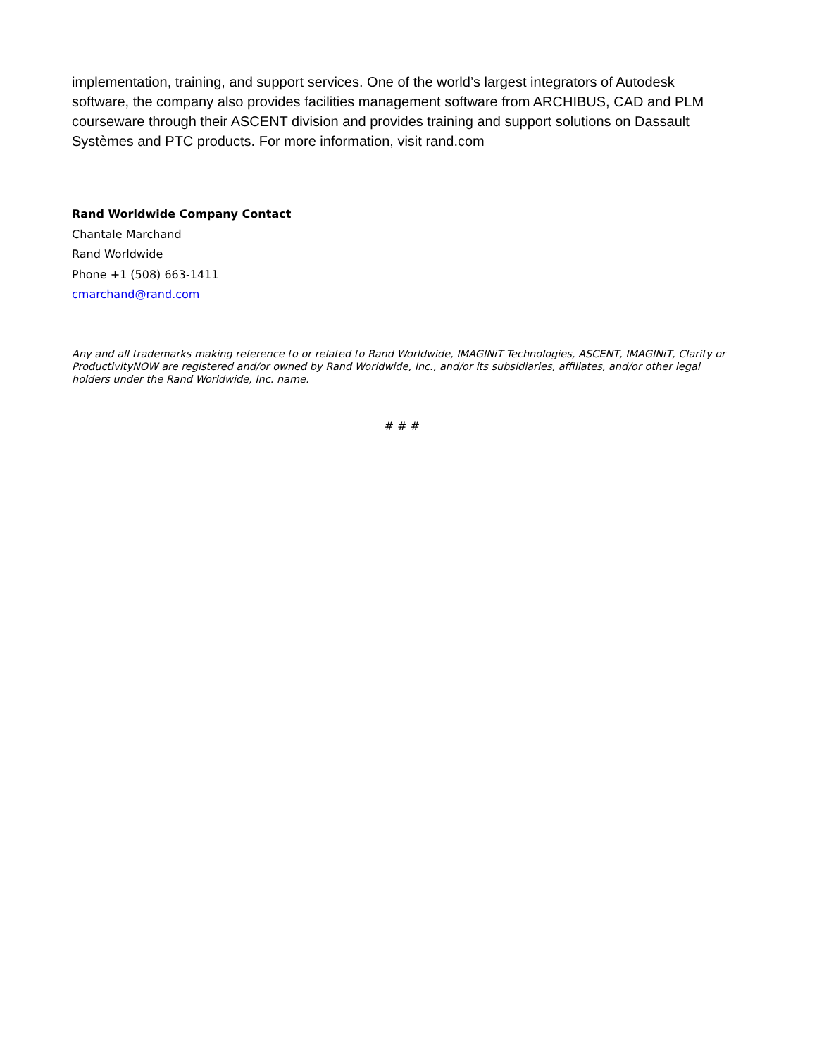implementation, training, and support services. One of the world’s largest integrators of Autodesk software, the company also provides facilities management software from ARCHIBUS, CAD and PLM courseware through their ASCENT division and provides training and support solutions on Dassault Systèmes and PTC products. For more information, visit rand.com
Rand Worldwide Company Contact
Chantale Marchand
Rand Worldwide
Phone +1 (508) 663-1411
cmarchand@rand.com
Any and all trademarks making reference to or related to Rand Worldwide, IMAGINiT Technologies, ASCENT, IMAGINiT, Clarity or ProductivityNOW are registered and/or owned by Rand Worldwide, Inc., and/or its subsidiaries, affiliates, and/or other legal holders under the Rand Worldwide, Inc. name.
# # #